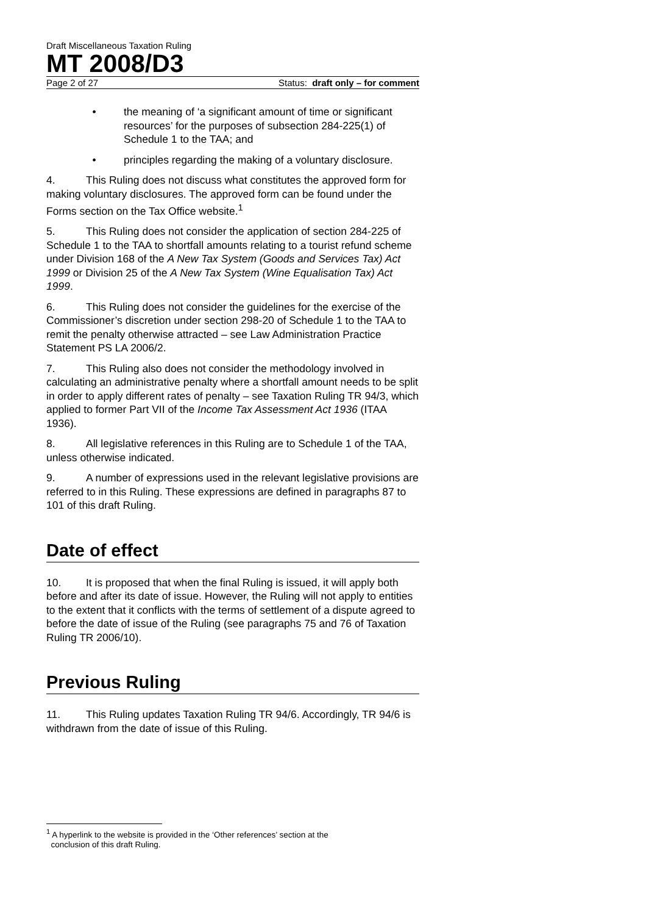Draft Miscellaneous Taxation Ruling
MT 2008/D3
Page 2 of 27 Status: draft only – for comment
• the meaning of ‘a significant amount of time or significant resources’ for the purposes of subsection 284-225(1) of Schedule 1 to the TAA; and
• principles regarding the making of a voluntary disclosure.
4. This Ruling does not discuss what constitutes the approved form for making voluntary disclosures. The approved form can be found under the Forms section on the Tax Office website.<sup>1</sup>
5. This Ruling does not consider the application of section 284-225 of Schedule 1 to the TAA to shortfall amounts relating to a tourist refund scheme under Division 168 of the A New Tax System (Goods and Services Tax) Act 1999 or Division 25 of the A New Tax System (Wine Equalisation Tax) Act 1999.
6. This Ruling does not consider the guidelines for the exercise of the Commissioner’s discretion under section 298-20 of Schedule 1 to the TAA to remit the penalty otherwise attracted – see Law Administration Practice Statement PS LA 2006/2.
7. This Ruling also does not consider the methodology involved in calculating an administrative penalty where a shortfall amount needs to be split in order to apply different rates of penalty – see Taxation Ruling TR 94/3, which applied to former Part VII of the Income Tax Assessment Act 1936 (ITAA 1936).
8. All legislative references in this Ruling are to Schedule 1 of the TAA, unless otherwise indicated.
9. A number of expressions used in the relevant legislative provisions are referred to in this Ruling. These expressions are defined in paragraphs 87 to 101 of this draft Ruling.
Date of effect
10. It is proposed that when the final Ruling is issued, it will apply both before and after its date of issue. However, the Ruling will not apply to entities to the extent that it conflicts with the terms of settlement of a dispute agreed to before the date of issue of the Ruling (see paragraphs 75 and 76 of Taxation Ruling TR 2006/10).
Previous Ruling
11. This Ruling updates Taxation Ruling TR 94/6. Accordingly, TR 94/6 is withdrawn from the date of issue of this Ruling.
<sup>1</sup> A hyperlink to the website is provided in the ‘Other references’ section at the
conclusion of this draft Ruling.